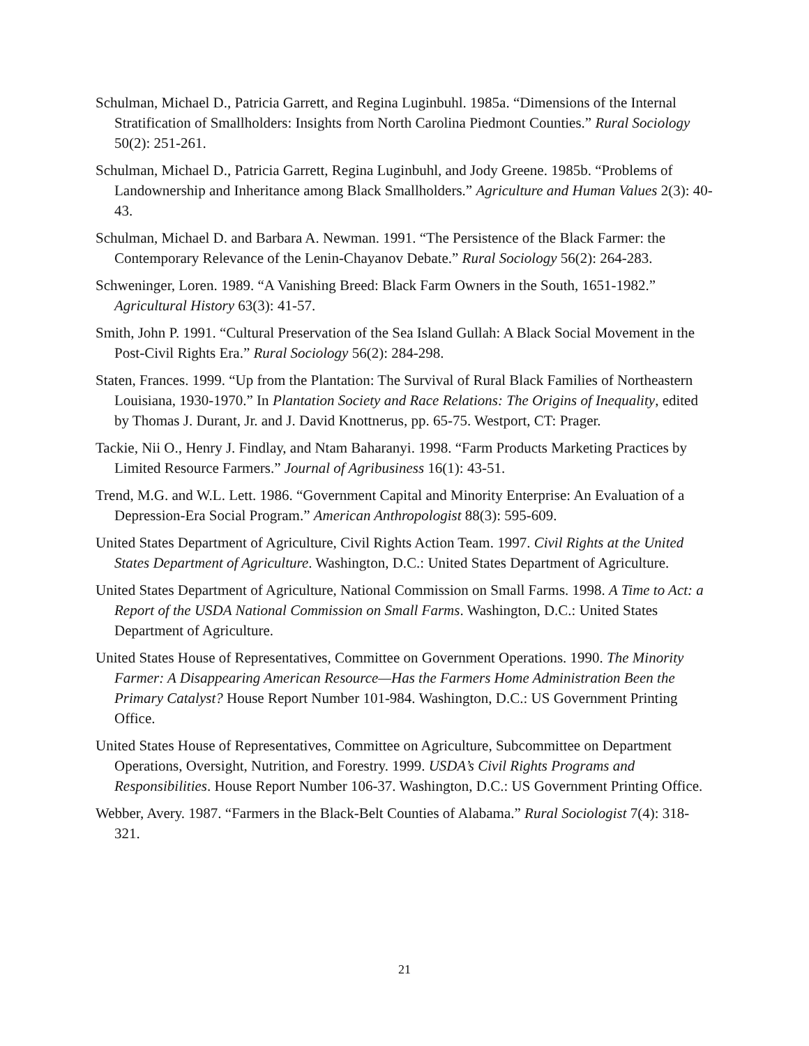Schulman, Michael D., Patricia Garrett, and Regina Luginbuhl. 1985a. “Dimensions of the Internal Stratification of Smallholders: Insights from North Carolina Piedmont Counties.” Rural Sociology 50(2): 251-261.
Schulman, Michael D., Patricia Garrett, Regina Luginbuhl, and Jody Greene. 1985b. “Problems of Landownership and Inheritance among Black Smallholders.” Agriculture and Human Values 2(3): 40-43.
Schulman, Michael D. and Barbara A. Newman. 1991. “The Persistence of the Black Farmer: the Contemporary Relevance of the Lenin-Chayanov Debate.” Rural Sociology 56(2): 264-283.
Schweninger, Loren. 1989. “A Vanishing Breed: Black Farm Owners in the South, 1651-1982.” Agricultural History 63(3): 41-57.
Smith, John P. 1991. “Cultural Preservation of the Sea Island Gullah: A Black Social Movement in the Post-Civil Rights Era.” Rural Sociology 56(2): 284-298.
Staten, Frances. 1999. “Up from the Plantation: The Survival of Rural Black Families of Northeastern Louisiana, 1930-1970.” In Plantation Society and Race Relations: The Origins of Inequality, edited by Thomas J. Durant, Jr. and J. David Knottnerus, pp. 65-75. Westport, CT: Prager.
Tackie, Nii O., Henry J. Findlay, and Ntam Baharanyi. 1998. “Farm Products Marketing Practices by Limited Resource Farmers.” Journal of Agribusiness 16(1): 43-51.
Trend, M.G. and W.L. Lett. 1986. “Government Capital and Minority Enterprise: An Evaluation of a Depression-Era Social Program.” American Anthropologist 88(3): 595-609.
United States Department of Agriculture, Civil Rights Action Team. 1997. Civil Rights at the United States Department of Agriculture. Washington, D.C.: United States Department of Agriculture.
United States Department of Agriculture, National Commission on Small Farms. 1998. A Time to Act: a Report of the USDA National Commission on Small Farms. Washington, D.C.: United States Department of Agriculture.
United States House of Representatives, Committee on Government Operations. 1990. The Minority Farmer: A Disappearing American Resource—Has the Farmers Home Administration Been the Primary Catalyst? House Report Number 101-984. Washington, D.C.: US Government Printing Office.
United States House of Representatives, Committee on Agriculture, Subcommittee on Department Operations, Oversight, Nutrition, and Forestry. 1999. USDA’s Civil Rights Programs and Responsibilities. House Report Number 106-37. Washington, D.C.: US Government Printing Office.
Webber, Avery. 1987. “Farmers in the Black-Belt Counties of Alabama.” Rural Sociologist 7(4): 318-321.
21